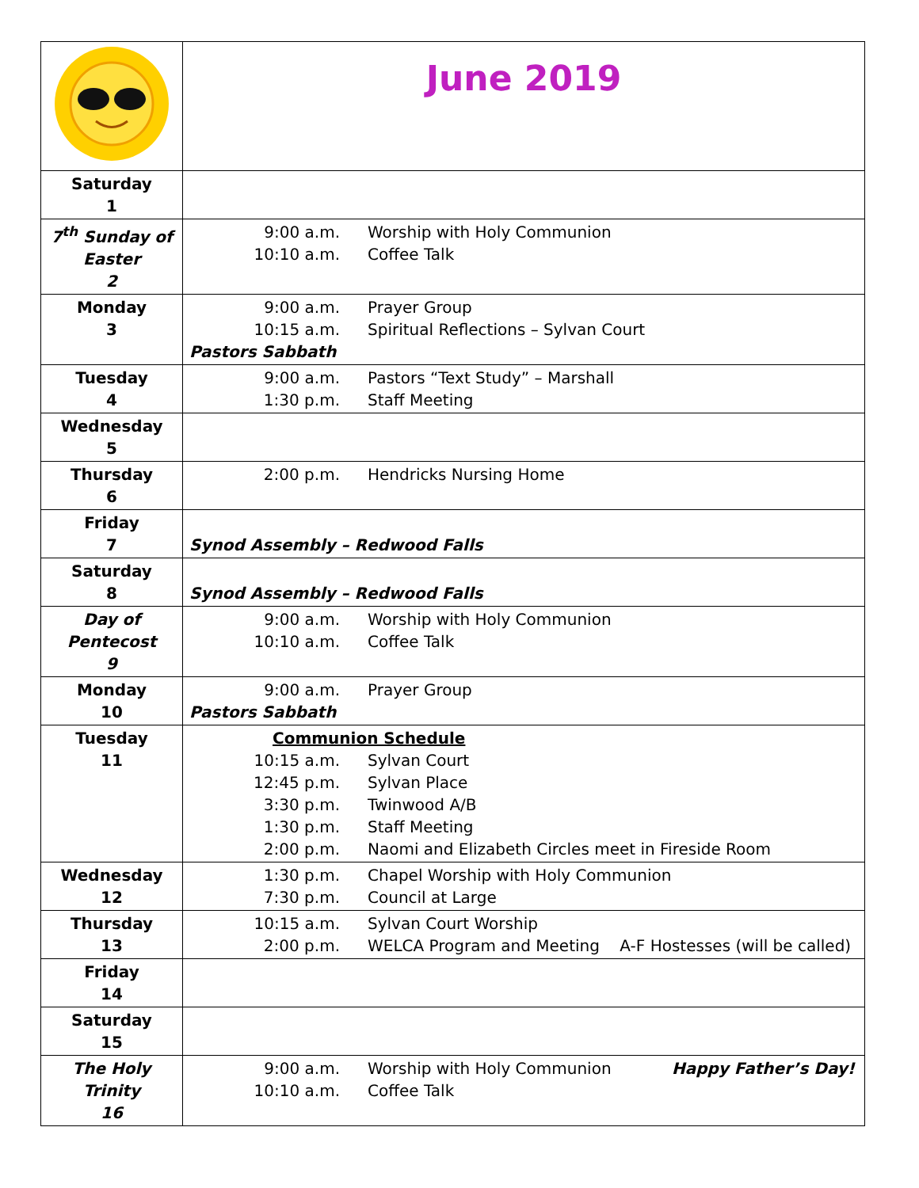| | June 2019 |
| Saturday 1 | |
| 7<sup>th</sup> Sunday of Easter 2 | 9:00 a.m. Worship with Holy Communion 10:10 a.m. Coffee Talk |
| Monday 3 | 9:00 a.m. Prayer Group 10:15 a.m. Spiritual Reflections – Sylvan Court Pastors Sabbath |
| Tuesday 4 | 9:00 a.m. Pastors “Text Study” – Marshall 1:30 p.m. Staff Meeting |
| Wednesday 5 | |
| Thursday 6 | 2:00 p.m. Hendricks Nursing Home |
| Friday 7 | Synod Assembly – Redwood Falls |
| Saturday 8 | Synod Assembly – Redwood Falls |
| Day of Pentecost 9 | 9:00 a.m. Worship with Holy Communion 10:10 a.m. Coffee Talk |
| Monday 10 | 9:00 a.m. Prayer Group Pastors Sabbath |
| Tuesday 11 | Communion Schedule 10:15 a.m. Sylvan Court 12:45 p.m. Sylvan Place 3:30 p.m. Twinwood A/B 1:30 p.m. Staff Meeting 2:00 p.m. Naomi and Elizabeth Circles meet in Fireside Room |
| Wednesday 12 | 1:30 p.m. Chapel Worship with Holy Communion 7:30 p.m. Council at Large |
| Thursday 13 | 10:15 a.m. Sylvan Court Worship 2:00 p.m. WELCA Program and Meeting A-F Hostesses (will be called) |
| Friday 14 | |
| Saturday 15 | |
| The Holy Trinity 16 | 9:00 a.m. Worship with Holy Communion Happy Father’s Day! 10:10 a.m. Coffee Talk |